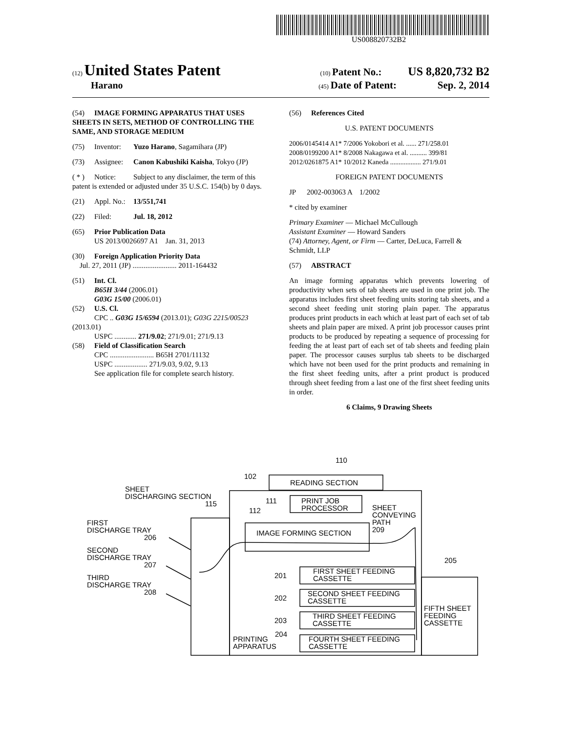US008820732B2
(12) United States Patent (10) Patent No.: US 8,820,732 B2
Harano (45) Date of Patent: Sep. 2, 2014
(54) IMAGE FORMING APPARATUS THAT USES SHEETS IN SETS, METHOD OF CONTROLLING THE SAME, AND STORAGE MEDIUM
(75) Inventor: Yuzo Harano, Sagamihara (JP)
(73) Assignee: Canon Kabushiki Kaisha, Tokyo (JP)
( * ) Notice: Subject to any disclaimer, the term of this patent is extended or adjusted under 35 U.S.C. 154(b) by 0 days.
(21) Appl. No.: 13/551,741
(22) Filed: Jul. 18, 2012
(65) Prior Publication Data
US 2013/0026697 A1 Jan. 31, 2013
(30) Foreign Application Priority Data
Jul. 27, 2011 (JP) ........................ 2011-164432
(51) Int. Cl.
B65H 3/44 (2006.01)
G03G 15/00 (2006.01)
(52) U.S. Cl.
CPC .. G03G 15/6594 (2013.01); G03G 2215/00523 (2013.01)
USPC ............ 271/9.02; 271/9.01; 271/9.13
(58) Field of Classification Search
CPC ........................ B65H 2701/11132
USPC .................. 271/9.03, 9.02, 9.13
See application file for complete search history.
(56) References Cited
U.S. PATENT DOCUMENTS
2006/0145414 A1* 7/2006 Yokobori et al. ...... 271/258.01
2008/0199200 A1* 8/2008 Nakagawa et al. .......... 399/81
2012/0261875 A1* 10/2012 Kaneda .................. 271/9.01
FOREIGN PATENT DOCUMENTS
JP 2002-003063 A 1/2002
* cited by examiner
Primary Examiner — Michael McCullough
Assistant Examiner — Howard Sanders
(74) Attorney, Agent, or Firm — Carter, DeLuca, Farrell & Schmidt, LLP
(57) ABSTRACT
An image forming apparatus which prevents lowering of productivity when sets of tab sheets are used in one print job. The apparatus includes first sheet feeding units storing tab sheets, and a second sheet feeding unit storing plain paper. The apparatus produces print products in each which at least part of each set of tab sheets and plain paper are mixed. A print job processor causes print products to be produced by repeating a sequence of processing for feeding the at least part of each set of tab sheets and feeding plain paper. The processor causes surplus tab sheets to be discharged which have not been used for the print products and remaining in the first sheet feeding units, after a print product is produced through sheet feeding from a last one of the first sheet feeding units in order.
6 Claims, 9 Drawing Sheets
110
102
READING SECTION
SHEET
DISCHARGING SECTION
115
111
PRINT JOB
PROCESSOR
112
SHEET
CONVEYING
PATH
209
IMAGE FORMING SECTION
FIRST
DISCHARGE TRAY
206
SECOND
DISCHARGE TRAY
207
THIRD
DISCHARGE TRAY
208
205
201
FIRST SHEET FEEDING
CASSETTE
202
SECOND SHEET FEEDING
CASSETTE
203
THIRD SHEET FEEDING
CASSETTE
204
PRINTING
APPARATUS
FOURTH SHEET FEEDING
CASSETTE
FIFTH SHEET
FEEDING
CASSETTE